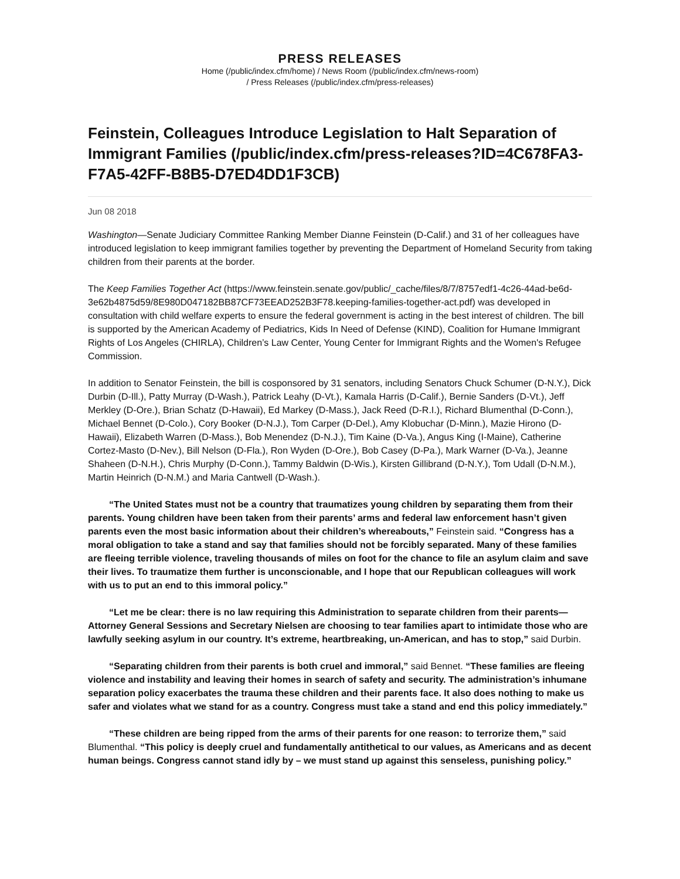PRESS RELEASES
Home (/public/index.cfm/home) / News Room (/public/index.cfm/news-room)
/ Press Releases (/public/index.cfm/press-releases)
Feinstein, Colleagues Introduce Legislation to Halt Separation of Immigrant Families (/public/index.cfm/press-releases?ID=4C678FA3-F7A5-42FF-B8B5-D7ED4DD1F3CB)
Jun 08 2018
Washington—Senate Judiciary Committee Ranking Member Dianne Feinstein (D-Calif.) and 31 of her colleagues have introduced legislation to keep immigrant families together by preventing the Department of Homeland Security from taking children from their parents at the border.
The Keep Families Together Act (https://www.feinstein.senate.gov/public/_cache/files/8/7/8757edf1-4c26-44ad-be6d-3e62b4875d59/8E980D047182BB87CF73EEAD252B3F78.keeping-families-together-act.pdf) was developed in consultation with child welfare experts to ensure the federal government is acting in the best interest of children. The bill is supported by the American Academy of Pediatrics, Kids In Need of Defense (KIND), Coalition for Humane Immigrant Rights of Los Angeles (CHIRLA), Children’s Law Center, Young Center for Immigrant Rights and the Women's Refugee Commission.
In addition to Senator Feinstein, the bill is cosponsored by 31 senators, including Senators Chuck Schumer (D-N.Y.), Dick Durbin (D-Ill.), Patty Murray (D-Wash.), Patrick Leahy (D-Vt.), Kamala Harris (D-Calif.), Bernie Sanders (D-Vt.), Jeff Merkley (D-Ore.), Brian Schatz (D-Hawaii), Ed Markey (D-Mass.), Jack Reed (D-R.I.), Richard Blumenthal (D-Conn.), Michael Bennet (D-Colo.), Cory Booker (D-N.J.), Tom Carper (D-Del.), Amy Klobuchar (D-Minn.), Mazie Hirono (D-Hawaii), Elizabeth Warren (D-Mass.), Bob Menendez (D-N.J.), Tim Kaine (D-Va.), Angus King (I-Maine), Catherine Cortez-Masto (D-Nev.), Bill Nelson (D-Fla.), Ron Wyden (D-Ore.), Bob Casey (D-Pa.), Mark Warner (D-Va.), Jeanne Shaheen (D-N.H.), Chris Murphy (D-Conn.), Tammy Baldwin (D-Wis.), Kirsten Gillibrand (D-N.Y.), Tom Udall (D-N.M.), Martin Heinrich (D-N.M.) and Maria Cantwell (D-Wash.).
“The United States must not be a country that traumatizes young children by separating them from their parents. Young children have been taken from their parents’ arms and federal law enforcement hasn’t given parents even the most basic information about their children’s whereabouts,” Feinstein said. “Congress has a moral obligation to take a stand and say that families should not be forcibly separated. Many of these families are fleeing terrible violence, traveling thousands of miles on foot for the chance to file an asylum claim and save their lives. To traumatize them further is unconscionable, and I hope that our Republican colleagues will work with us to put an end to this immoral policy.”
“Let me be clear: there is no law requiring this Administration to separate children from their parents—Attorney General Sessions and Secretary Nielsen are choosing to tear families apart to intimidate those who are lawfully seeking asylum in our country. It’s extreme, heartbreaking, un-American, and has to stop,” said Durbin.
“Separating children from their parents is both cruel and immoral,” said Bennet. “These families are fleeing violence and instability and leaving their homes in search of safety and security. The administration’s inhumane separation policy exacerbates the trauma these children and their parents face. It also does nothing to make us safer and violates what we stand for as a country. Congress must take a stand and end this policy immediately.”
“These children are being ripped from the arms of their parents for one reason: to terrorize them,” said Blumenthal. “This policy is deeply cruel and fundamentally antithetical to our values, as Americans and as decent human beings. Congress cannot stand idly by – we must stand up against this senseless, punishing policy.”